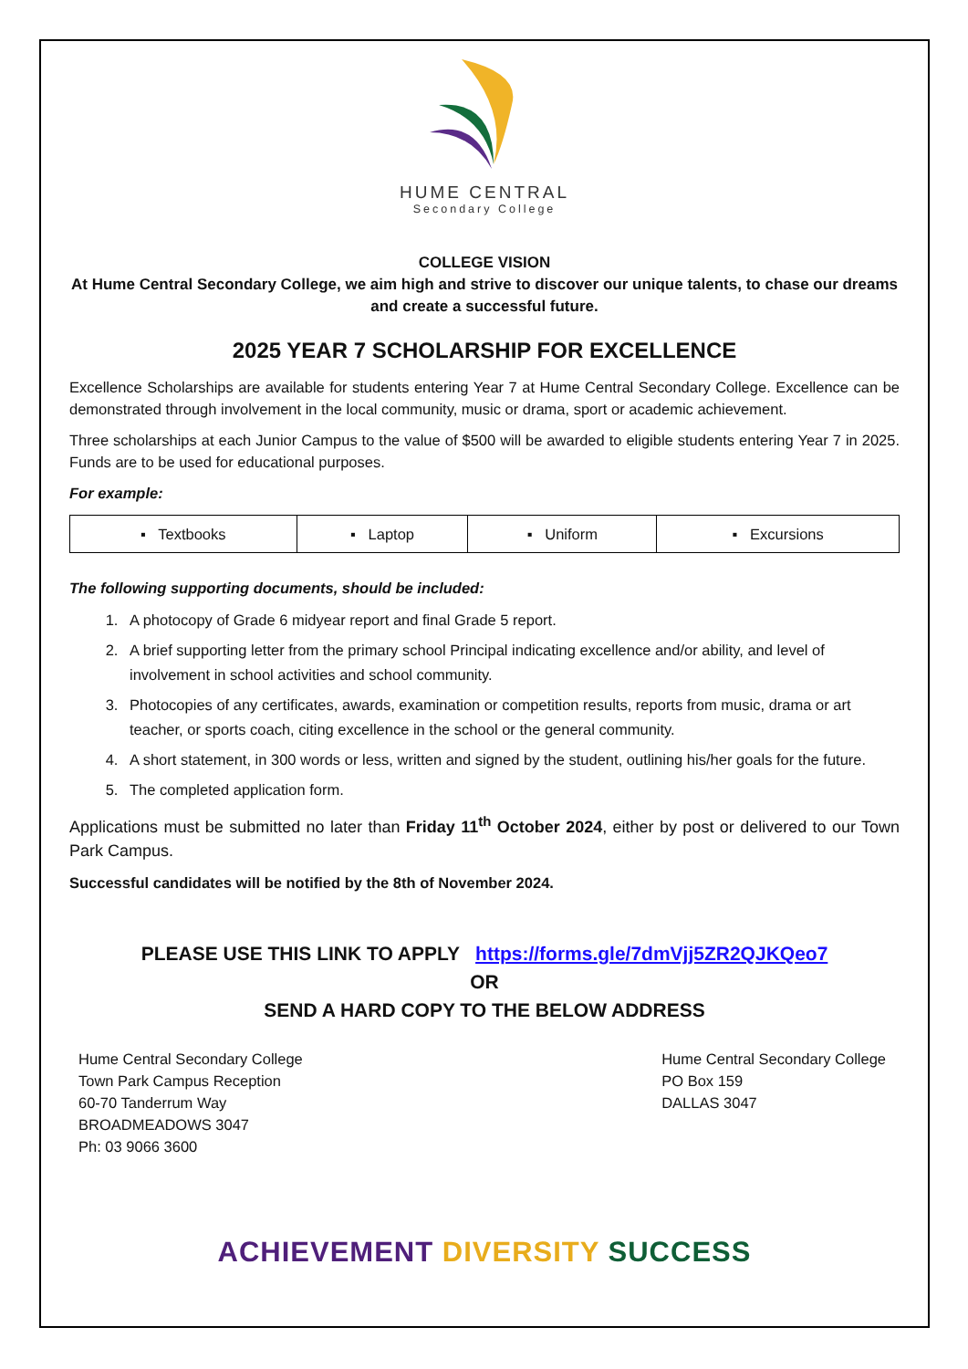HUME CENTRAL
Secondary College
COLLEGE VISION
At Hume Central Secondary College, we aim high and strive to discover our unique talents, to chase our dreams and create a successful future.
2025 YEAR 7 SCHOLARSHIP FOR EXCELLENCE
Excellence Scholarships are available for students entering Year 7 at Hume Central Secondary College. Excellence can be demonstrated through involvement in the local community, music or drama, sport or academic achievement.
Three scholarships at each Junior Campus to the value of $500 will be awarded to eligible students entering Year 7 in 2025. Funds are to be used for educational purposes.
For example:
| ▪ Textbooks | ▪ Laptop | ▪ Uniform | ▪ Excursions |
The following supporting documents, should be included:
1. A photocopy of Grade 6 midyear report and final Grade 5 report.
2. A brief supporting letter from the primary school Principal indicating excellence and/or ability, and level of involvement in school activities and school community.
3. Photocopies of any certificates, awards, examination or competition results, reports from music, drama or art teacher, or sports coach, citing excellence in the school or the general community.
4. A short statement, in 300 words or less, written and signed by the student, outlining his/her goals for the future.
5. The completed application form.
Applications must be submitted no later than Friday 11<sup>th</sup> October 2024, either by post or delivered to our Town Park Campus.
Successful candidates will be notified by the 8th of November 2024.
PLEASE USE THIS LINK TO APPLY https://forms.gle/7dmVjj5ZR2QJKQeo7
OR
SEND A HARD COPY TO THE BELOW ADDRESS
Hume Central Secondary College
Town Park Campus Reception
60-70 Tanderrum Way
BROADMEADOWS 3047
Ph: 03 9066 3600
Hume Central Secondary College
PO Box 159
DALLAS 3047
ACHIEVEMENT DIVERSITY SUCCESS